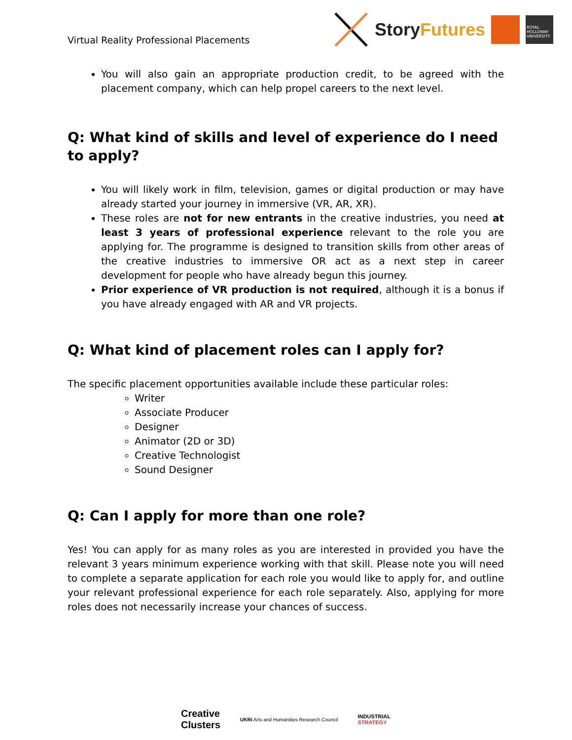Virtual Reality Professional Placements
StoryFutures
ROYAL HOLLOWAY UNIVERSITY
You will also gain an appropriate production credit, to be agreed with the placement company, which can help propel careers to the next level.
Q: What kind of skills and level of experience do I need to apply?
You will likely work in film, television, games or digital production or may have already started your journey in immersive (VR, AR, XR).
These roles are not for new entrants in the creative industries, you need at least 3 years of professional experience relevant to the role you are applying for. The programme is designed to transition skills from other areas of the creative industries to immersive OR act as a next step in career development for people who have already begun this journey.
Prior experience of VR production is not required, although it is a bonus if you have already engaged with AR and VR projects.
Q: What kind of placement roles can I apply for?
The specific placement opportunities available include these particular roles:
Writer
Associate Producer
Designer
Animator (2D or 3D)
Creative Technologist
Sound Designer
Q: Can I apply for more than one role?
Yes! You can apply for as many roles as you are interested in provided you have the relevant 3 years minimum experience working with that skill. Please note you will need to complete a separate application for each role you would like to apply for, and outline your relevant professional experience for each role separately. Also, applying for more roles does not necessarily increase your chances of success.
Creative
Clusters
UKRI Arts and Humanities Research Council
INDUSTRIAL
STRATEGY